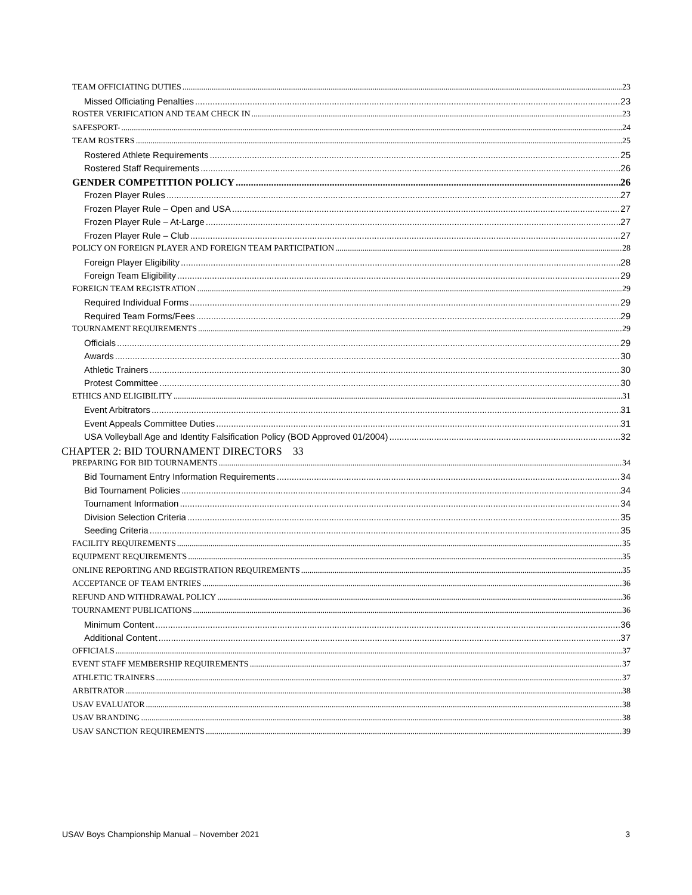TEAM OFFICIATING DUTIES 23
Missed Officiating Penalties 23
ROSTER VERIFICATION AND TEAM CHECK IN 23
SAFESPORT- 24
TEAM ROSTERS 25
Rostered Athlete Requirements 25
Rostered Staff Requirements 26
GENDER COMPETITION POLICY 26
Frozen Player Rules 27
Frozen Player Rule – Open and USA 27
Frozen Player Rule – At-Large 27
Frozen Player Rule – Club 27
POLICY ON FOREIGN PLAYER AND FOREIGN TEAM PARTICIPATION 28
Foreign Player Eligibility 28
Foreign Team Eligibility 29
FOREIGN TEAM REGISTRATION 29
Required Individual Forms 29
Required Team Forms/Fees 29
TOURNAMENT REQUIREMENTS 29
Officials 29
Awards 30
Athletic Trainers 30
Protest Committee 30
ETHICS AND ELIGIBILITY 31
Event Arbitrators 31
Event Appeals Committee Duties 31
USA Volleyball Age and Identity Falsification Policy (BOD Approved 01/2004) 32
CHAPTER 2: BID TOURNAMENT DIRECTORS 33
PREPARING FOR BID TOURNAMENTS 34
Bid Tournament Entry Information Requirements 34
Bid Tournament Policies 34
Tournament Information 34
Division Selection Criteria 35
Seeding Criteria 35
FACILITY REQUIREMENTS 35
EQUIPMENT REQUIREMENTS 35
ONLINE REPORTING AND REGISTRATION REQUIREMENTS 35
ACCEPTANCE OF TEAM ENTRIES 36
REFUND AND WITHDRAWAL POLICY 36
TOURNAMENT PUBLICATIONS 36
Minimum Content 36
Additional Content 37
OFFICIALS 37
EVENT STAFF MEMBERSHIP REQUIREMENTS 37
ATHLETIC TRAINERS 37
ARBITRATOR 38
USAV EVALUATOR 38
USAV BRANDING 38
USAV SANCTION REQUIREMENTS 39
USAV Boys Championship Manual – November 2021 3